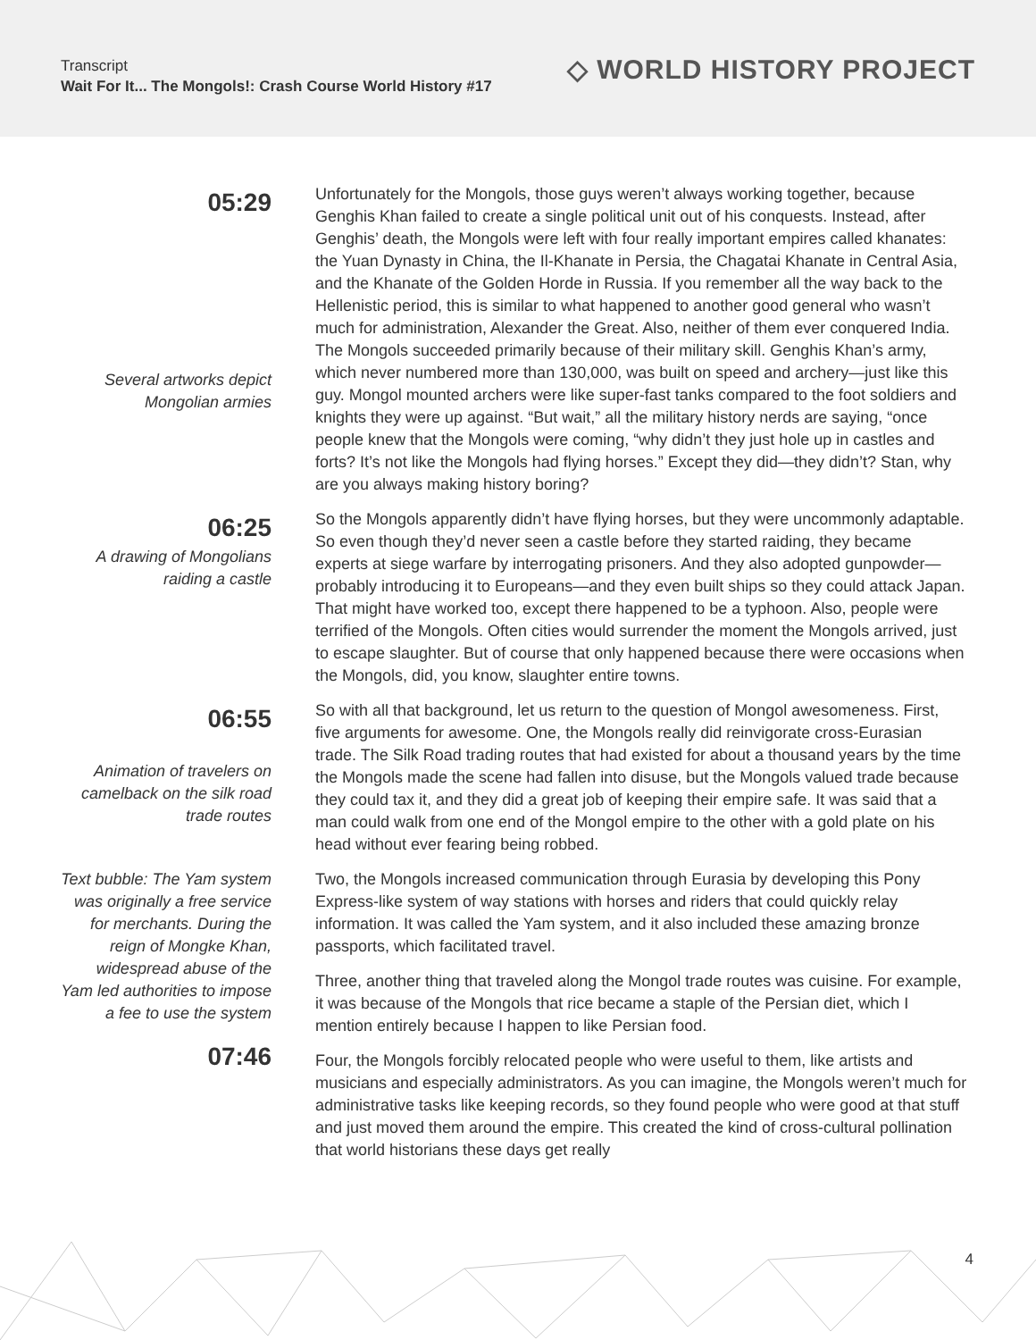Transcript
Wait For It... The Mongols!: Crash Course World History #17
◇ WORLD HISTORY PROJECT
05:29
Several artworks depict Mongolian armies
Unfortunately for the Mongols, those guys weren’t always working together, because Genghis Khan failed to create a single political unit out of his conquests. Instead, after Genghis’ death, the Mongols were left with four really important empires called khanates: the Yuan Dynasty in China, the Il-Khanate in Persia, the Chagatai Khanate in Central Asia, and the Khanate of the Golden Horde in Russia. If you remember all the way back to the Hellenistic period, this is similar to what happened to another good general who wasn’t much for administration, Alexander the Great. Also, neither of them ever conquered India. The Mongols succeeded primarily because of their military skill. Genghis Khan’s army, which never numbered more than 130,000, was built on speed and archery—just like this guy. Mongol mounted archers were like super-fast tanks compared to the foot soldiers and knights they were up against. “But wait,” all the military history nerds are saying, “once people knew that the Mongols were coming, “why didn’t they just hole up in castles and forts? It’s not like the Mongols had flying horses.” Except they did—they didn’t? Stan, why are you always making history boring?
06:25
A drawing of Mongolians raiding a castle
So the Mongols apparently didn’t have flying horses, but they were uncommonly adaptable. So even though they’d never seen a castle before they started raiding, they became experts at siege warfare by interrogating prisoners. And they also adopted gunpowder—probably introducing it to Europeans—and they even built ships so they could attack Japan. That might have worked too, except there happened to be a typhoon. Also, people were terrified of the Mongols. Often cities would surrender the moment the Mongols arrived, just to escape slaughter. But of course that only happened because there were occasions when the Mongols, did, you know, slaughter entire towns.
06:55
Animation of travelers on camelback on the silk road trade routes
So with all that background, let us return to the question of Mongol awesomeness. First, five arguments for awesome. One, the Mongols really did reinvigorate cross-Eurasian trade. The Silk Road trading routes that had existed for about a thousand years by the time the Mongols made the scene had fallen into disuse, but the Mongols valued trade because they could tax it, and they did a great job of keeping their empire safe. It was said that a man could walk from one end of the Mongol empire to the other with a gold plate on his head without ever fearing being robbed.
Text bubble: The Yam system was originally a free service for merchants. During the reign of Mongke Khan, widespread abuse of the Yam led authorities to impose a fee to use the system
07:46
Two, the Mongols increased communication through Eurasia by developing this Pony Express-like system of way stations with horses and riders that could quickly relay information. It was called the Yam system, and it also included these amazing bronze passports, which facilitated travel.
Three, another thing that traveled along the Mongol trade routes was cuisine. For example, it was because of the Mongols that rice became a staple of the Persian diet, which I mention entirely because I happen to like Persian food.
Four, the Mongols forcibly relocated people who were useful to them, like artists and musicians and especially administrators. As you can imagine, the Mongols weren’t much for administrative tasks like keeping records, so they found people who were good at that stuff and just moved them around the empire. This created the kind of cross-cultural pollination that world historians these days get really
4